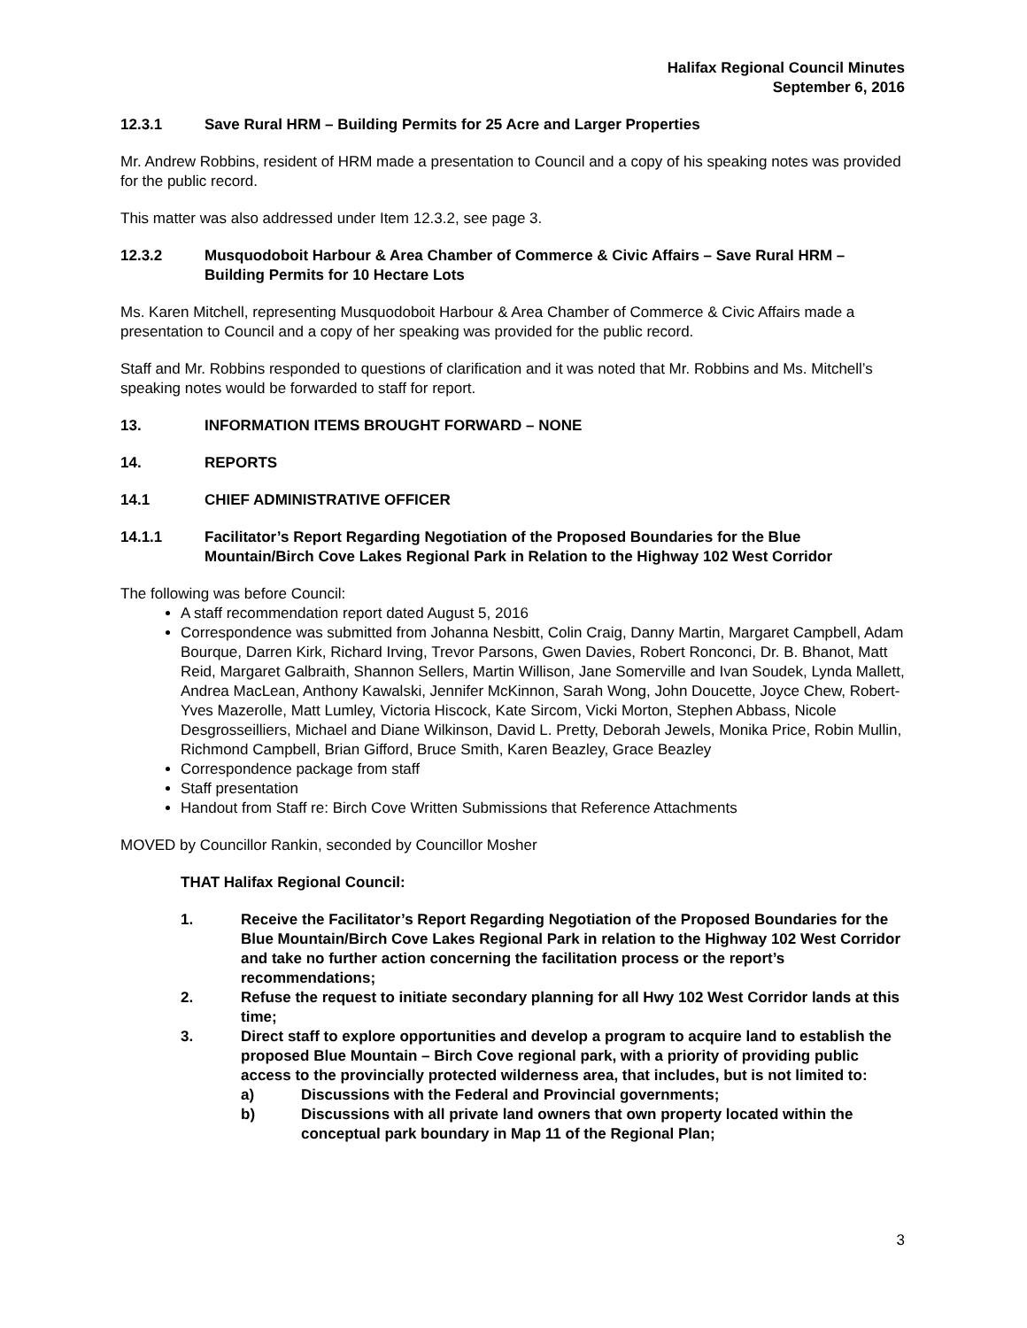Halifax Regional Council Minutes
September 6, 2016
12.3.1 Save Rural HRM – Building Permits for 25 Acre and Larger Properties
Mr. Andrew Robbins, resident of HRM made a presentation to Council and a copy of his speaking notes was provided for the public record.
This matter was also addressed under Item 12.3.2, see page 3.
12.3.2 Musquodoboit Harbour & Area Chamber of Commerce & Civic Affairs – Save Rural HRM – Building Permits for 10 Hectare Lots
Ms. Karen Mitchell, representing Musquodoboit Harbour & Area Chamber of Commerce & Civic Affairs made a presentation to Council and a copy of her speaking was provided for the public record.
Staff and Mr. Robbins responded to questions of clarification and it was noted that Mr. Robbins and Ms. Mitchell’s speaking notes would be forwarded to staff for report.
13. INFORMATION ITEMS BROUGHT FORWARD – NONE
14. REPORTS
14.1 CHIEF ADMINISTRATIVE OFFICER
14.1.1 Facilitator’s Report Regarding Negotiation of the Proposed Boundaries for the Blue Mountain/Birch Cove Lakes Regional Park in Relation to the Highway 102 West Corridor
The following was before Council:
A staff recommendation report dated August 5, 2016
Correspondence was submitted from Johanna Nesbitt, Colin Craig, Danny Martin, Margaret Campbell, Adam Bourque, Darren Kirk, Richard Irving, Trevor Parsons, Gwen Davies, Robert Ronconci, Dr. B. Bhanot, Matt Reid, Margaret Galbraith, Shannon Sellers, Martin Willison, Jane Somerville and Ivan Soudek, Lynda Mallett, Andrea MacLean, Anthony Kawalski, Jennifer McKinnon, Sarah Wong, John Doucette, Joyce Chew, Robert-Yves Mazerolle, Matt Lumley, Victoria Hiscock, Kate Sircom, Vicki Morton, Stephen Abbass, Nicole Desgrosseilliers, Michael and Diane Wilkinson, David L. Pretty, Deborah Jewels, Monika Price, Robin Mullin, Richmond Campbell, Brian Gifford, Bruce Smith, Karen Beazley, Grace Beazley
Correspondence package from staff
Staff presentation
Handout from Staff re: Birch Cove Written Submissions that Reference Attachments
MOVED by Councillor Rankin, seconded by Councillor Mosher
THAT Halifax Regional Council:
1. Receive the Facilitator’s Report Regarding Negotiation of the Proposed Boundaries for the Blue Mountain/Birch Cove Lakes Regional Park in relation to the Highway 102 West Corridor and take no further action concerning the facilitation process or the report’s recommendations;
2. Refuse the request to initiate secondary planning for all Hwy 102 West Corridor lands at this time;
3. Direct staff to explore opportunities and develop a program to acquire land to establish the proposed Blue Mountain – Birch Cove regional park, with a priority of providing public access to the provincially protected wilderness area, that includes, but is not limited to:
a) Discussions with the Federal and Provincial governments;
b) Discussions with all private land owners that own property located within the conceptual park boundary in Map 11 of the Regional Plan;
3